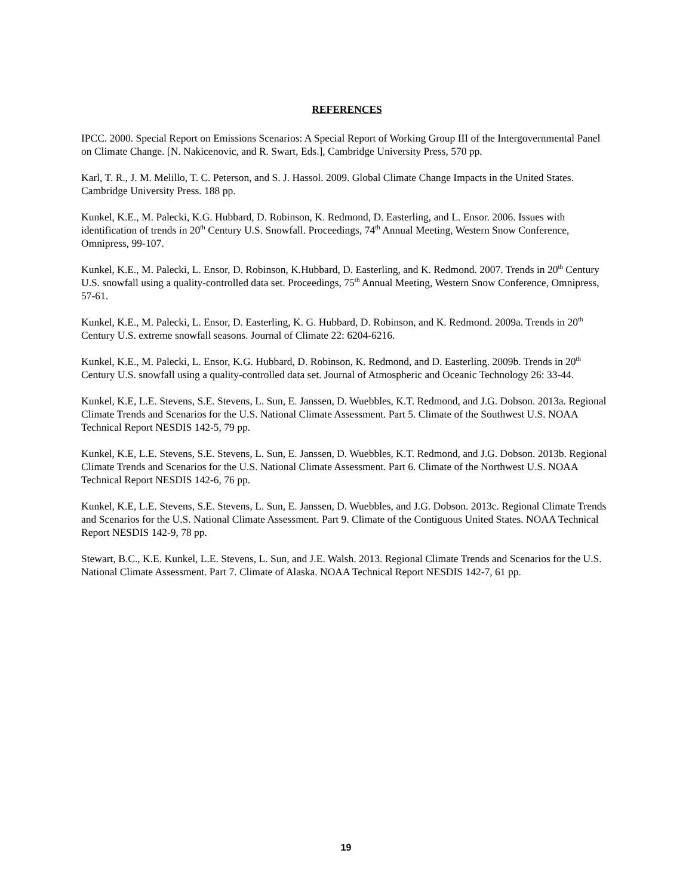REFERENCES
IPCC. 2000. Special Report on Emissions Scenarios: A Special Report of Working Group III of the Intergovernmental Panel on Climate Change. [N. Nakicenovic, and R. Swart, Eds.], Cambridge University Press, 570 pp.
Karl, T. R., J. M. Melillo, T. C. Peterson, and S. J. Hassol. 2009. Global Climate Change Impacts in the United States. Cambridge University Press. 188 pp.
Kunkel, K.E., M. Palecki, K.G. Hubbard, D. Robinson, K. Redmond, D. Easterling, and L. Ensor. 2006. Issues with identification of trends in 20<sup>th</sup> Century U.S. Snowfall. Proceedings, 74<sup>th</sup> Annual Meeting, Western Snow Conference, Omnipress, 99-107.
Kunkel, K.E., M. Palecki, L. Ensor, D. Robinson, K.Hubbard, D. Easterling, and K. Redmond. 2007. Trends in 20<sup>th</sup> Century U.S. snowfall using a quality-controlled data set. Proceedings, 75<sup>th</sup> Annual Meeting, Western Snow Conference, Omnipress, 57-61.
Kunkel, K.E., M. Palecki, L. Ensor, D. Easterling, K. G. Hubbard, D. Robinson, and K. Redmond. 2009a. Trends in 20<sup>th</sup> Century U.S. extreme snowfall seasons. Journal of Climate 22: 6204-6216.
Kunkel, K.E., M. Palecki, L. Ensor, K.G. Hubbard, D. Robinson, K. Redmond, and D. Easterling. 2009b. Trends in 20<sup>th</sup> Century U.S. snowfall using a quality-controlled data set. Journal of Atmospheric and Oceanic Technology 26: 33-44.
Kunkel, K.E, L.E. Stevens, S.E. Stevens, L. Sun, E. Janssen, D. Wuebbles, K.T. Redmond, and J.G. Dobson. 2013a. Regional Climate Trends and Scenarios for the U.S. National Climate Assessment. Part 5. Climate of the Southwest U.S. NOAA Technical Report NESDIS 142-5, 79 pp.
Kunkel, K.E, L.E. Stevens, S.E. Stevens, L. Sun, E. Janssen, D. Wuebbles, K.T. Redmond, and J.G. Dobson. 2013b. Regional Climate Trends and Scenarios for the U.S. National Climate Assessment. Part 6. Climate of the Northwest U.S. NOAA Technical Report NESDIS 142-6, 76 pp.
Kunkel, K.E, L.E. Stevens, S.E. Stevens, L. Sun, E. Janssen, D. Wuebbles, and J.G. Dobson. 2013c. Regional Climate Trends and Scenarios for the U.S. National Climate Assessment. Part 9. Climate of the Contiguous United States. NOAA Technical Report NESDIS 142-9, 78 pp.
Stewart, B.C., K.E. Kunkel, L.E. Stevens, L. Sun, and J.E. Walsh. 2013. Regional Climate Trends and Scenarios for the U.S. National Climate Assessment. Part 7. Climate of Alaska. NOAA Technical Report NESDIS 142-7, 61 pp.
19